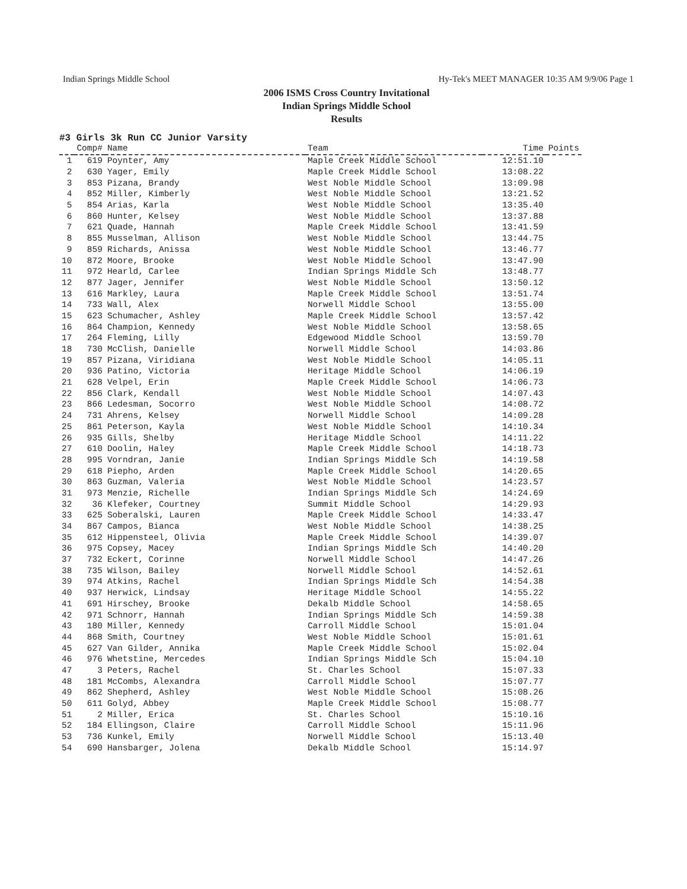Indian Springs Middle School Hy-Tek's MEET MANAGER 10:35 AM 9/9/06 Page 1
2006 ISMS Cross Country Invitational
Indian Springs Middle School
Results
#3 Girls 3k Run CC Junior Varsity
| | Comp# | Name | Team | Time | Points |
| --- | --- | --- | --- | --- | --- |
| 1 | 619 | Poynter, Amy | Maple Creek Middle School | 12:51.10 | |
| 2 | 630 | Yager, Emily | Maple Creek Middle School | 13:08.22 | |
| 3 | 853 | Pizana, Brandy | West Noble Middle School | 13:09.98 | |
| 4 | 852 | Miller, Kimberly | West Noble Middle School | 13:21.52 | |
| 5 | 854 | Arias, Karla | West Noble Middle School | 13:35.40 | |
| 6 | 860 | Hunter, Kelsey | West Noble Middle School | 13:37.88 | |
| 7 | 621 | Quade, Hannah | Maple Creek Middle School | 13:41.59 | |
| 8 | 855 | Musselman, Allison | West Noble Middle School | 13:44.75 | |
| 9 | 859 | Richards, Anissa | West Noble Middle School | 13:46.77 | |
| 10 | 872 | Moore, Brooke | West Noble Middle School | 13:47.90 | |
| 11 | 972 | Hearld, Carlee | Indian Springs Middle Sch | 13:48.77 | |
| 12 | 877 | Jager, Jennifer | West Noble Middle School | 13:50.12 | |
| 13 | 616 | Markley, Laura | Maple Creek Middle School | 13:51.74 | |
| 14 | 733 | Wall, Alex | Norwell Middle School | 13:55.00 | |
| 15 | 623 | Schumacher, Ashley | Maple Creek Middle School | 13:57.42 | |
| 16 | 864 | Champion, Kennedy | West Noble Middle School | 13:58.65 | |
| 17 | 264 | Fleming, Lilly | Edgewood Middle School | 13:59.70 | |
| 18 | 730 | McClish, Danielle | Norwell Middle School | 14:03.86 | |
| 19 | 857 | Pizana, Viridiana | West Noble Middle School | 14:05.11 | |
| 20 | 936 | Patino, Victoria | Heritage Middle School | 14:06.19 | |
| 21 | 628 | Velpel, Erin | Maple Creek Middle School | 14:06.73 | |
| 22 | 856 | Clark, Kendall | West Noble Middle School | 14:07.43 | |
| 23 | 866 | Ledesman, Socorro | West Noble Middle School | 14:08.72 | |
| 24 | 731 | Ahrens, Kelsey | Norwell Middle School | 14:09.28 | |
| 25 | 861 | Peterson, Kayla | West Noble Middle School | 14:10.34 | |
| 26 | 935 | Gills, Shelby | Heritage Middle School | 14:11.22 | |
| 27 | 610 | Doolin, Haley | Maple Creek Middle School | 14:18.73 | |
| 28 | 995 | Vorndran, Janie | Indian Springs Middle Sch | 14:19.58 | |
| 29 | 618 | Piepho, Arden | Maple Creek Middle School | 14:20.65 | |
| 30 | 863 | Guzman, Valeria | West Noble Middle School | 14:23.57 | |
| 31 | 973 | Menzie, Richelle | Indian Springs Middle Sch | 14:24.69 | |
| 32 | 36 | Klefeker, Courtney | Summit Middle School | 14:29.93 | |
| 33 | 625 | Soberalski, Lauren | Maple Creek Middle School | 14:33.47 | |
| 34 | 867 | Campos, Bianca | West Noble Middle School | 14:38.25 | |
| 35 | 612 | Hippensteel, Olivia | Maple Creek Middle School | 14:39.07 | |
| 36 | 975 | Copsey, Macey | Indian Springs Middle Sch | 14:40.20 | |
| 37 | 732 | Eckert, Corinne | Norwell Middle School | 14:47.26 | |
| 38 | 735 | Wilson, Bailey | Norwell Middle School | 14:52.61 | |
| 39 | 974 | Atkins, Rachel | Indian Springs Middle Sch | 14:54.38 | |
| 40 | 937 | Herwick, Lindsay | Heritage Middle School | 14:55.22 | |
| 41 | 691 | Hirschey, Brooke | Dekalb Middle School | 14:58.65 | |
| 42 | 971 | Schnorr, Hannah | Indian Springs Middle Sch | 14:59.38 | |
| 43 | 180 | Miller, Kennedy | Carroll Middle School | 15:01.04 | |
| 44 | 868 | Smith, Courtney | West Noble Middle School | 15:01.61 | |
| 45 | 627 | Van Gilder, Annika | Maple Creek Middle School | 15:02.04 | |
| 46 | 976 | Whetstine, Mercedes | Indian Springs Middle Sch | 15:04.10 | |
| 47 | 3 | Peters, Rachel | St. Charles School | 15:07.33 | |
| 48 | 181 | McCombs, Alexandra | Carroll Middle School | 15:07.77 | |
| 49 | 862 | Shepherd, Ashley | West Noble Middle School | 15:08.26 | |
| 50 | 611 | Golyd, Abbey | Maple Creek Middle School | 15:08.77 | |
| 51 | 2 | Miller, Erica | St. Charles School | 15:10.16 | |
| 52 | 184 | Ellingson, Claire | Carroll Middle School | 15:11.96 | |
| 53 | 736 | Kunkel, Emily | Norwell Middle School | 15:13.40 | |
| 54 | 690 | Hansbarger, Jolena | Dekalb Middle School | 15:14.97 | |